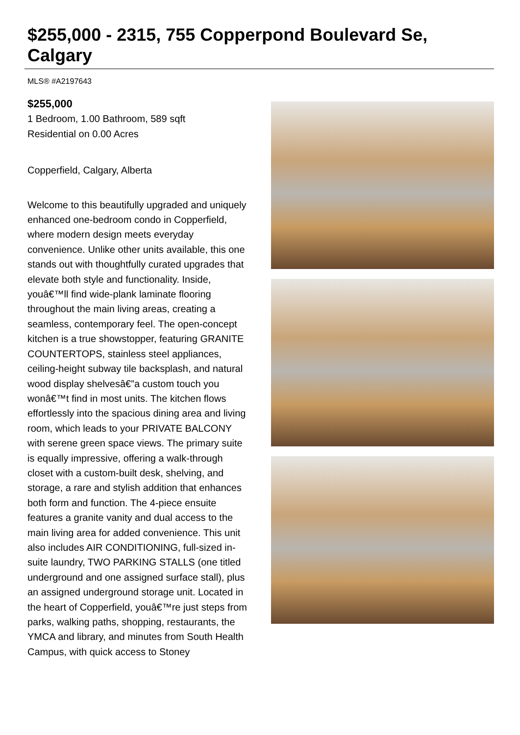$255,000 - 2315, 755 Copperpond Boulevard Se, Calgary
MLS® #A2197643
$255,000
1 Bedroom, 1.00 Bathroom, 589 sqft
Residential on 0.00 Acres
Copperfield, Calgary, Alberta
Welcome to this beautifully upgraded and uniquely enhanced one-bedroom condo in Copperfield, where modern design meets everyday convenience. Unlike other units available, this one stands out with thoughtfully curated upgrades that elevate both style and functionality. Inside, youâ€™ll find wide-plank laminate flooring throughout the main living areas, creating a seamless, contemporary feel. The open-concept kitchen is a true showstopper, featuring GRANITE COUNTERTOPS, stainless steel appliances, ceiling-height subway tile backsplash, and natural wood display shelvesâ€”a custom touch you wonâ€™t find in most units. The kitchen flows effortlessly into the spacious dining area and living room, which leads to your PRIVATE BALCONY with serene green space views. The primary suite is equally impressive, offering a walk-through closet with a custom-built desk, shelving, and storage, a rare and stylish addition that enhances both form and function. The 4-piece ensuite features a granite vanity and dual access to the main living area for added convenience. This unit also includes AIR CONDITIONING, full-sized in-suite laundry, TWO PARKING STALLS (one titled underground and one assigned surface stall), plus an assigned underground storage unit. Located in the heart of Copperfield, youâ€™re just steps from parks, walking paths, shopping, restaurants, the YMCA and library, and minutes from South Health Campus, with quick access to Stoney